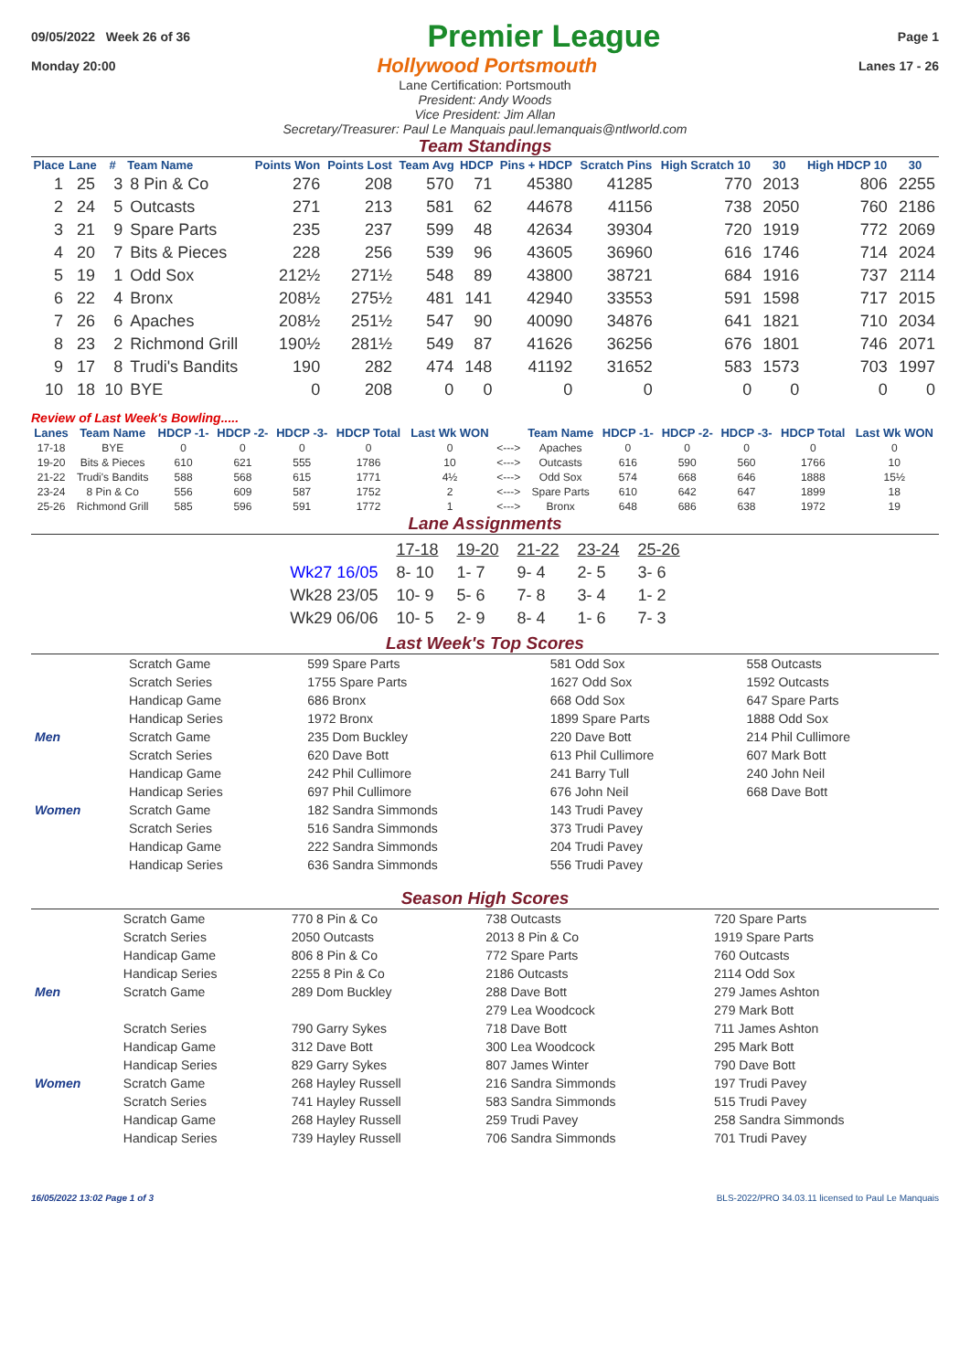09/05/2022 Week 26 of 36
Premier League
Page 1
Monday 20:00
Hollywood Portsmouth
Lanes 17 - 26
Lane Certification: Portsmouth
President: Andy Woods
Vice President: Jim Allan
Secretary/Treasurer: Paul Le Manquais paul.lemanquais@ntlworld.com
Team Standings
| Place | Lane | # | Team Name | Points Won | Points Lost | Team Avg | HDCP | Pins + HDCP | Scratch Pins | High Scratch 10 | 30 | High HDCP 10 | 30 |
| --- | --- | --- | --- | --- | --- | --- | --- | --- | --- | --- | --- | --- | --- |
| 1 | 25 | 3 | 8 Pin & Co | 276 | 208 | 570 | 71 | 45380 | 41285 | 770 | 2013 | 806 | 2255 |
| 2 | 24 | 5 | Outcasts | 271 | 213 | 581 | 62 | 44678 | 41156 | 738 | 2050 | 760 | 2186 |
| 3 | 21 | 9 | Spare Parts | 235 | 237 | 599 | 48 | 42634 | 39304 | 720 | 1919 | 772 | 2069 |
| 4 | 20 | 7 | Bits & Pieces | 228 | 256 | 539 | 96 | 43605 | 36960 | 616 | 1746 | 714 | 2024 |
| 5 | 19 | 1 | Odd Sox | 212½ | 271½ | 548 | 89 | 43800 | 38721 | 684 | 1916 | 737 | 2114 |
| 6 | 22 | 4 | Bronx | 208½ | 275½ | 481 | 141 | 42940 | 33553 | 591 | 1598 | 717 | 2015 |
| 7 | 26 | 6 | Apaches | 208½ | 251½ | 547 | 90 | 40090 | 34876 | 641 | 1821 | 710 | 2034 |
| 8 | 23 | 2 | Richmond Grill | 190½ | 281½ | 549 | 87 | 41626 | 36256 | 676 | 1801 | 746 | 2071 |
| 9 | 17 | 8 | Trudi's Bandits | 190 | 282 | 474 | 148 | 41192 | 31652 | 583 | 1573 | 703 | 1997 |
| 10 | 18 | 10 | BYE | 0 | 208 | 0 | 0 | 0 | 0 | 0 | 0 | 0 | 0 |
Review of Last Week's Bowling.....
| Lanes | Team Name | HDCP -1- | HDCP -2- | HDCP -3- | HDCP Total | Last Wk WON | | Team Name | HDCP -1- | HDCP -2- | HDCP -3- | HDCP Total | Last Wk WON |
| --- | --- | --- | --- | --- | --- | --- | --- | --- | --- | --- | --- | --- | --- |
| 17-18 | BYE | 0 | 0 | 0 | 0 | 0 | <---> | Apaches | 0 | 0 | 0 | 0 | 0 |
| 19-20 | Bits & Pieces | 610 | 621 | 555 | 1786 | 10 | <---> | Outcasts | 616 | 590 | 560 | 1766 | 10 |
| 21-22 | Trudi's Bandits | 588 | 568 | 615 | 1771 | 4½ | <---> | Odd Sox | 574 | 668 | 646 | 1888 | 15½ |
| 23-24 | 8 Pin & Co | 556 | 609 | 587 | 1752 | 2 | <---> | Spare Parts | 610 | 642 | 647 | 1899 | 18 |
| 25-26 | Richmond Grill | 585 | 596 | 591 | 1772 | 1 | <---> | Bronx | 648 | 686 | 638 | 1972 | 19 |
Lane Assignments
| | 17-18 | 19-20 | 21-22 | 23-24 | 25-26 |
| Wk27 16/05 | 8- 10 | 1- 7 | 9- 4 | 2- 5 | 3- 6 |
| Wk28 23/05 | 10- 9 | 5- 6 | 7- 8 | 3- 4 | 1- 2 |
| Wk29 06/06 | 10- 5 | 2- 9 | 8- 4 | 1- 6 | 7- 3 |
Last Week's Top Scores
| | Scratch Game | 599 Spare Parts | 581 Odd Sox | 558 Outcasts |
| | Scratch Series | 1755 Spare Parts | 1627 Odd Sox | 1592 Outcasts |
| | Handicap Game | 686 Bronx | 668 Odd Sox | 647 Spare Parts |
| | Handicap Series | 1972 Bronx | 1899 Spare Parts | 1888 Odd Sox |
| Men | Scratch Game | 235 Dom Buckley | 220 Dave Bott | 214 Phil Cullimore |
| | Scratch Series | 620 Dave Bott | 613 Phil Cullimore | 607 Mark Bott |
| | Handicap Game | 242 Phil Cullimore | 241 Barry Tull | 240 John Neil |
| | Handicap Series | 697 Phil Cullimore | 676 John Neil | 668 Dave Bott |
| Women | Scratch Game | 182 Sandra Simmonds | 143 Trudi Pavey | |
| | Scratch Series | 516 Sandra Simmonds | 373 Trudi Pavey | |
| | Handicap Game | 222 Sandra Simmonds | 204 Trudi Pavey | |
| | Handicap Series | 636 Sandra Simmonds | 556 Trudi Pavey | |
Season High Scores
| | Scratch Game | 770 8 Pin & Co | 738 Outcasts | 720 Spare Parts |
| | Scratch Series | 2050 Outcasts | 2013 8 Pin & Co | 1919 Spare Parts |
| | Handicap Game | 806 8 Pin & Co | 772 Spare Parts | 760 Outcasts |
| | Handicap Series | 2255 8 Pin & Co | 2186 Outcasts | 2114 Odd Sox |
| Men | Scratch Game | 289 Dom Buckley | 288 Dave Bott | 279 James Ashton |
| | | | 279 Lea Woodcock | 279 Mark Bott |
| | Scratch Series | 790 Garry Sykes | 718 Dave Bott | 711 James Ashton |
| | Handicap Game | 312 Dave Bott | 300 Lea Woodcock | 295 Mark Bott |
| | Handicap Series | 829 Garry Sykes | 807 James Winter | 790 Dave Bott |
| Women | Scratch Game | 268 Hayley Russell | 216 Sandra Simmonds | 197 Trudi Pavey |
| | Scratch Series | 741 Hayley Russell | 583 Sandra Simmonds | 515 Trudi Pavey |
| | Handicap Game | 268 Hayley Russell | 259 Trudi Pavey | 258 Sandra Simmonds |
| | Handicap Series | 739 Hayley Russell | 706 Sandra Simmonds | 701 Trudi Pavey |
16/05/2022 13:02 Page 1 of 3 BLS-2022/PRO 34.03.11 licensed to Paul Le Manquais